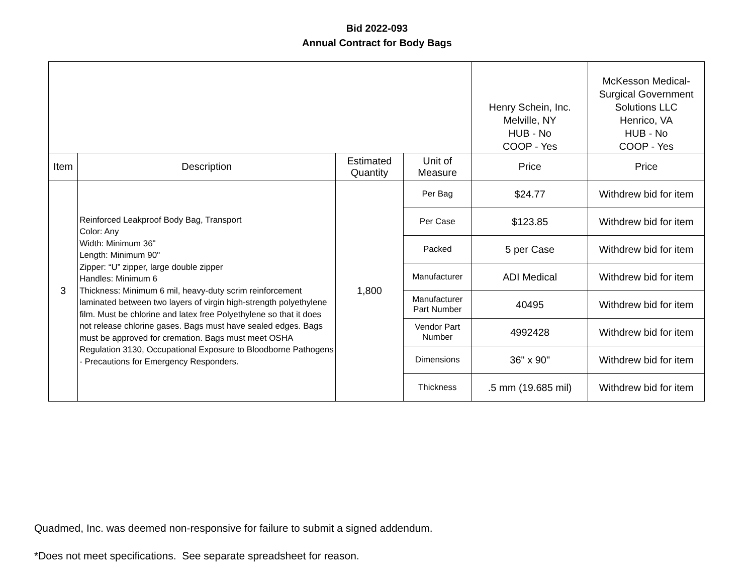Bid 2022-093
Annual Contract for Body Bags
| | | | | Henry Schein, Inc. Melville, NY HUB - No COOP - Yes | McKesson Medical- Surgical Government Solutions LLC Henrico, VA HUB - No COOP - Yes |
| Item | Description | Estimated Quantity | Unit of Measure | Price | Price |
| 3 | Reinforced Leakproof Body Bag, Transport Color: Any Width: Minimum 36" Length: Minimum 90" Zipper: “U” zipper, large double zipper Handles: Minimum 6 Thickness: Minimum 6 mil, heavy-duty scrim reinforcement laminated between two layers of virgin high-strength polyethylene film. Must be chlorine and latex free Polyethylene so that it does not release chlorine gases. Bags must have sealed edges. Bags must be approved for cremation. Bags must meet OSHA Regulation 3130, Occupational Exposure to Bloodborne Pathogens - Precautions for Emergency Responders. | 1,800 | Per Bag | $24.77 | Withdrew bid for item |
| | | | Per Case | $123.85 | Withdrew bid for item |
| | | | Packed | 5 per Case | Withdrew bid for item |
| | | | Manufacturer | ADI Medical | Withdrew bid for item |
| | | | Manufacturer Part Number | 40495 | Withdrew bid for item |
| | | | Vendor Part Number | 4992428 | Withdrew bid for item |
| | | | Dimensions | 36" x 90" | Withdrew bid for item |
| | | | Thickness | .5 mm (19.685 mil) | Withdrew bid for item |
Quadmed, Inc. was deemed non-responsive for failure to submit a signed addendum.
*Does not meet specifications. See separate spreadsheet for reason.